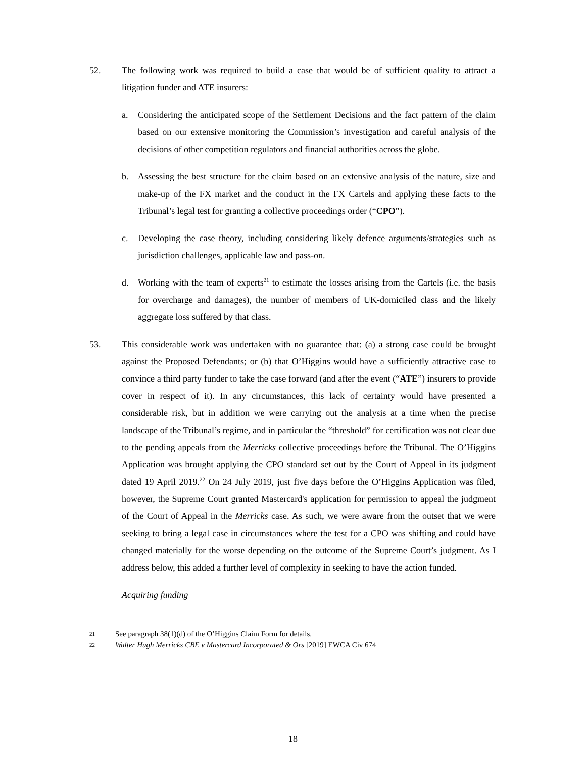52. The following work was required to build a case that would be of sufficient quality to attract a litigation funder and ATE insurers:
a. Considering the anticipated scope of the Settlement Decisions and the fact pattern of the claim based on our extensive monitoring the Commission’s investigation and careful analysis of the decisions of other competition regulators and financial authorities across the globe.
b. Assessing the best structure for the claim based on an extensive analysis of the nature, size and make-up of the FX market and the conduct in the FX Cartels and applying these facts to the Tribunal’s legal test for granting a collective proceedings order (“CPO”).
c. Developing the case theory, including considering likely defence arguments/strategies such as jurisdiction challenges, applicable law and pass-on.
d. Working with the team of experts<sup>21</sup> to estimate the losses arising from the Cartels (i.e. the basis for overcharge and damages), the number of members of UK-domiciled class and the likely aggregate loss suffered by that class.
53. This considerable work was undertaken with no guarantee that: (a) a strong case could be brought against the Proposed Defendants; or (b) that O’Higgins would have a sufficiently attractive case to convince a third party funder to take the case forward (and after the event (“ATE”) insurers to provide cover in respect of it). In any circumstances, this lack of certainty would have presented a considerable risk, but in addition we were carrying out the analysis at a time when the precise landscape of the Tribunal’s regime, and in particular the “threshold” for certification was not clear due to the pending appeals from the Merricks collective proceedings before the Tribunal. The O’Higgins Application was brought applying the CPO standard set out by the Court of Appeal in its judgment dated 19 April 2019.<sup>22</sup> On 24 July 2019, just five days before the O’Higgins Application was filed, however, the Supreme Court granted Mastercard's application for permission to appeal the judgment of the Court of Appeal in the Merricks case. As such, we were aware from the outset that we were seeking to bring a legal case in circumstances where the test for a CPO was shifting and could have changed materially for the worse depending on the outcome of the Supreme Court’s judgment. As I address below, this added a further level of complexity in seeking to have the action funded.
Acquiring funding
21 See paragraph 38(1)(d) of the O’Higgins Claim Form for details.
22 Walter Hugh Merricks CBE v Mastercard Incorporated & Ors [2019] EWCA Civ 674
18